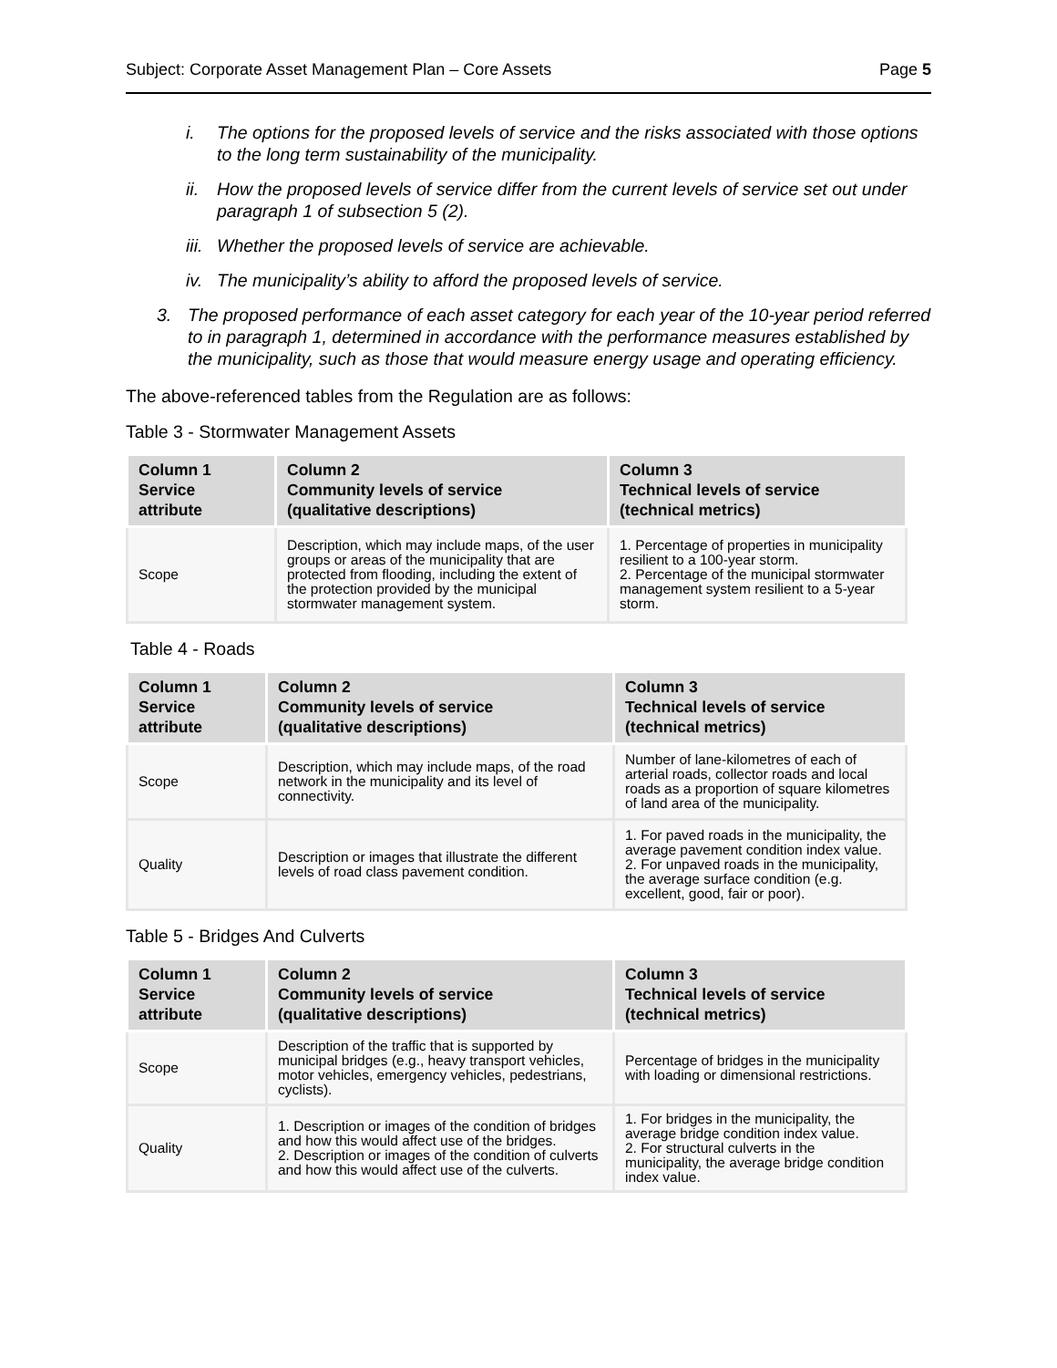Subject: Corporate Asset Management Plan – Core Assets Page 5
i. The options for the proposed levels of service and the risks associated with those options to the long term sustainability of the municipality.
ii. How the proposed levels of service differ from the current levels of service set out under paragraph 1 of subsection 5 (2).
iii. Whether the proposed levels of service are achievable.
iv. The municipality’s ability to afford the proposed levels of service.
3. The proposed performance of each asset category for each year of the 10-year period referred to in paragraph 1, determined in accordance with the performance measures established by the municipality, such as those that would measure energy usage and operating efficiency.
The above-referenced tables from the Regulation are as follows:
Table 3 - Stormwater Management Assets
| Column 1 Service attribute | Column 2 Community levels of service (qualitative descriptions) | Column 3 Technical levels of service (technical metrics) |
| --- | --- | --- |
| Scope | Description, which may include maps, of the user groups or areas of the municipality that are protected from flooding, including the extent of the protection provided by the municipal stormwater management system. | 1. Percentage of properties in municipality resilient to a 100-year storm. 2. Percentage of the municipal stormwater management system resilient to a 5-year storm. |
Table 4 - Roads
| Column 1 Service attribute | Column 2 Community levels of service (qualitative descriptions) | Column 3 Technical levels of service (technical metrics) |
| --- | --- | --- |
| Scope | Description, which may include maps, of the road network in the municipality and its level of connectivity. | Number of lane-kilometres of each of arterial roads, collector roads and local roads as a proportion of square kilometres of land area of the municipality. |
| Quality | Description or images that illustrate the different levels of road class pavement condition. | 1. For paved roads in the municipality, the average pavement condition index value. 2. For unpaved roads in the municipality, the average surface condition (e.g. excellent, good, fair or poor). |
Table 5 - Bridges And Culverts
| Column 1 Service attribute | Column 2 Community levels of service (qualitative descriptions) | Column 3 Technical levels of service (technical metrics) |
| --- | --- | --- |
| Scope | Description of the traffic that is supported by municipal bridges (e.g., heavy transport vehicles, motor vehicles, emergency vehicles, pedestrians, cyclists). | Percentage of bridges in the municipality with loading or dimensional restrictions. |
| Quality | 1. Description or images of the condition of bridges and how this would affect use of the bridges. 2. Description or images of the condition of culverts and how this would affect use of the culverts. | 1. For bridges in the municipality, the average bridge condition index value. 2. For structural culverts in the municipality, the average bridge condition index value. |